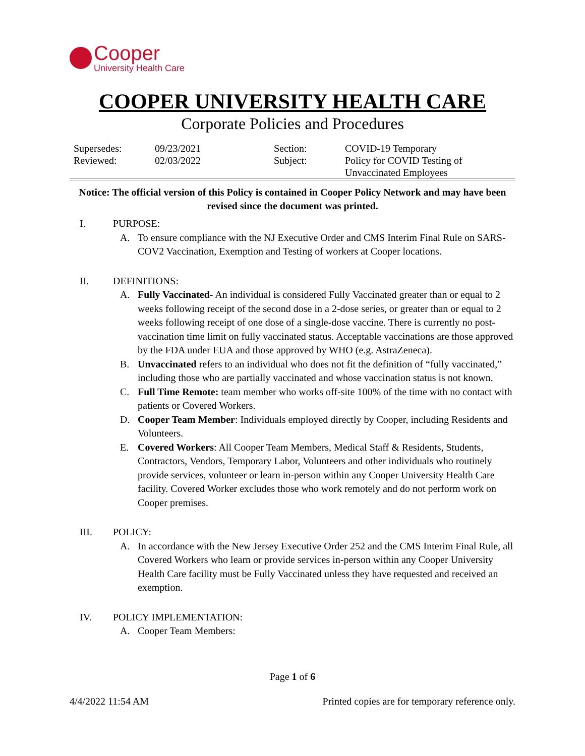Cooper
University Health Care
COOPER UNIVERSITY HEALTH CARE
Corporate Policies and Procedures
| Supersedes: Reviewed: | 09/23/2021 02/03/2022 | Section: Subject: | COVID-19 Temporary Policy for COVID Testing of Unvaccinated Employees |
Notice: The official version of this Policy is contained in Cooper Policy Network and may have been revised since the document was printed.
I. PURPOSE:
A. To ensure compliance with the NJ Executive Order and CMS Interim Final Rule on SARS-COV2 Vaccination, Exemption and Testing of workers at Cooper locations.
II. DEFINITIONS:
A. Fully Vaccinated- An individual is considered Fully Vaccinated greater than or equal to 2 weeks following receipt of the second dose in a 2-dose series, or greater than or equal to 2 weeks following receipt of one dose of a single-dose vaccine. There is currently no post-vaccination time limit on fully vaccinated status. Acceptable vaccinations are those approved by the FDA under EUA and those approved by WHO (e.g. AstraZeneca).
B. Unvaccinated refers to an individual who does not fit the definition of “fully vaccinated,” including those who are partially vaccinated and whose vaccination status is not known.
C. Full Time Remote: team member who works off-site 100% of the time with no contact with patients or Covered Workers.
D. Cooper Team Member: Individuals employed directly by Cooper, including Residents and Volunteers.
E. Covered Workers: All Cooper Team Members, Medical Staff & Residents, Students, Contractors, Vendors, Temporary Labor, Volunteers and other individuals who routinely provide services, volunteer or learn in-person within any Cooper University Health Care facility. Covered Worker excludes those who work remotely and do not perform work on Cooper premises.
III. POLICY:
A. In accordance with the New Jersey Executive Order 252 and the CMS Interim Final Rule, all Covered Workers who learn or provide services in-person within any Cooper University Health Care facility must be Fully Vaccinated unless they have requested and received an exemption.
IV. POLICY IMPLEMENTATION:
A. Cooper Team Members:
Page 1 of 6
4/4/2022 11:54 AM Printed copies are for temporary reference only.